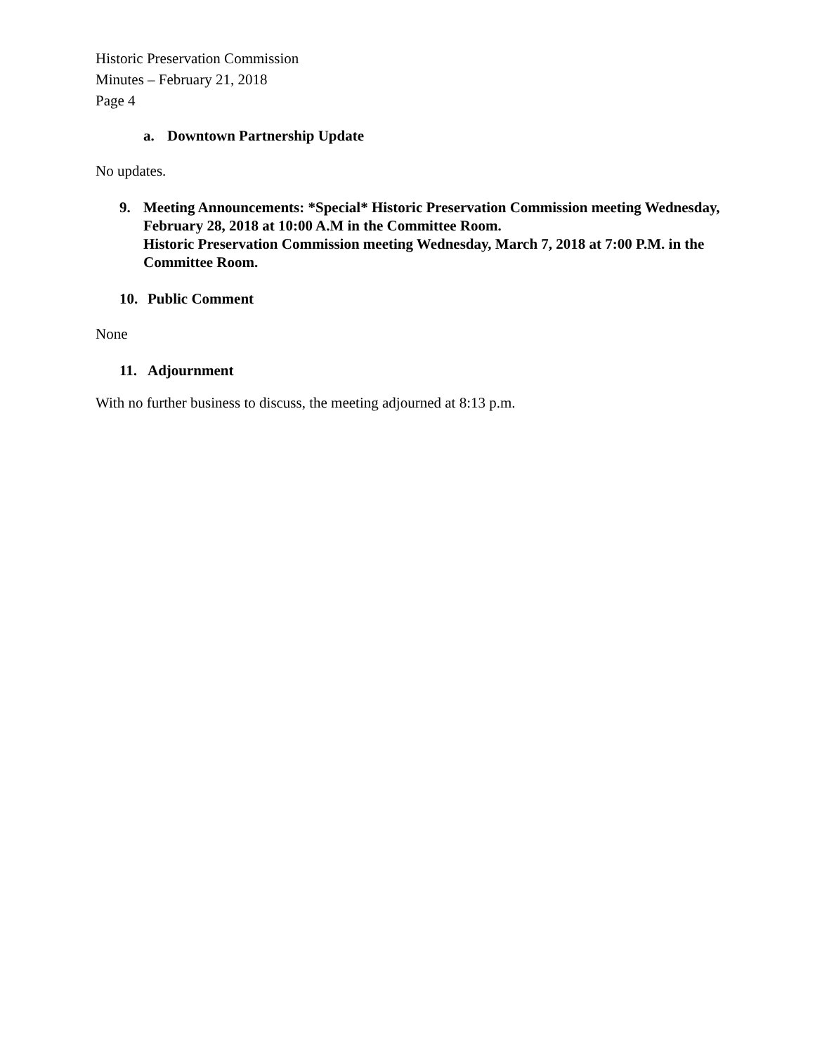Historic Preservation Commission
Minutes – February 21, 2018
Page 4
a. Downtown Partnership Update
No updates.
9. Meeting Announcements: *Special* Historic Preservation Commission meeting Wednesday, February 28, 2018 at 10:00 A.M in the Committee Room.
Historic Preservation Commission meeting Wednesday, March 7, 2018 at 7:00 P.M. in the Committee Room.
10. Public Comment
None
11. Adjournment
With no further business to discuss, the meeting adjourned at 8:13 p.m.